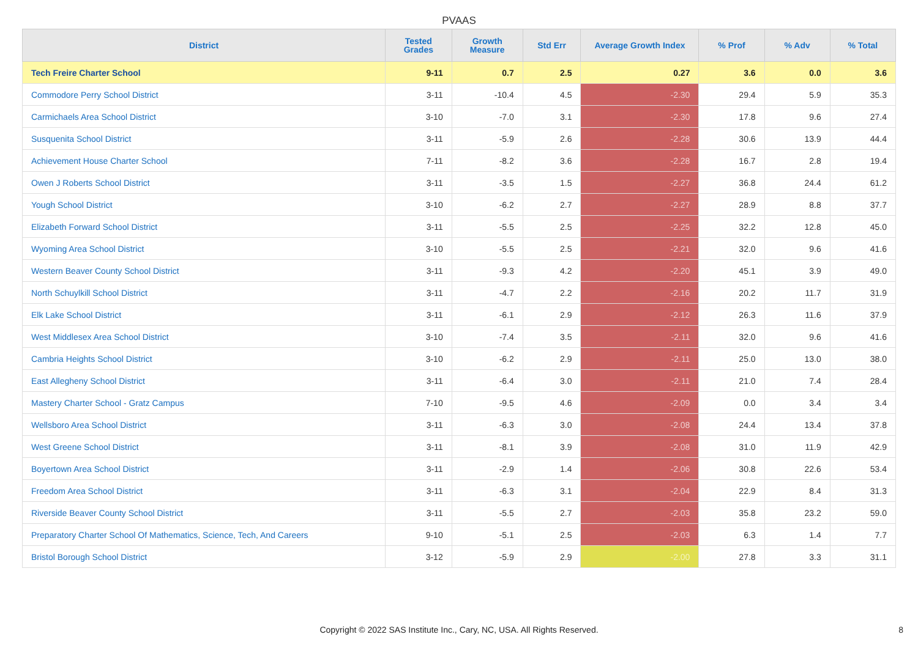PVAAS
| District | Tested Grades | Growth Measure | Std Err | Average Growth Index | % Prof | % Adv | % Total |
| --- | --- | --- | --- | --- | --- | --- | --- |
| Tech Freire Charter School | 9-11 | 0.7 | 2.5 | 0.27 | 3.6 | 0.0 | 3.6 |
| Commodore Perry School District | 3-11 | -10.4 | 4.5 | -2.30 | 29.4 | 5.9 | 35.3 |
| Carmichaels Area School District | 3-10 | -7.0 | 3.1 | -2.30 | 17.8 | 9.6 | 27.4 |
| Susquenita School District | 3-11 | -5.9 | 2.6 | -2.28 | 30.6 | 13.9 | 44.4 |
| Achievement House Charter School | 7-11 | -8.2 | 3.6 | -2.28 | 16.7 | 2.8 | 19.4 |
| Owen J Roberts School District | 3-11 | -3.5 | 1.5 | -2.27 | 36.8 | 24.4 | 61.2 |
| Yough School District | 3-10 | -6.2 | 2.7 | -2.27 | 28.9 | 8.8 | 37.7 |
| Elizabeth Forward School District | 3-11 | -5.5 | 2.5 | -2.25 | 32.2 | 12.8 | 45.0 |
| Wyoming Area School District | 3-10 | -5.5 | 2.5 | -2.21 | 32.0 | 9.6 | 41.6 |
| Western Beaver County School District | 3-11 | -9.3 | 4.2 | -2.20 | 45.1 | 3.9 | 49.0 |
| North Schuylkill School District | 3-11 | -4.7 | 2.2 | -2.16 | 20.2 | 11.7 | 31.9 |
| Elk Lake School District | 3-11 | -6.1 | 2.9 | -2.12 | 26.3 | 11.6 | 37.9 |
| West Middlesex Area School District | 3-10 | -7.4 | 3.5 | -2.11 | 32.0 | 9.6 | 41.6 |
| Cambria Heights School District | 3-10 | -6.2 | 2.9 | -2.11 | 25.0 | 13.0 | 38.0 |
| East Allegheny School District | 3-11 | -6.4 | 3.0 | -2.11 | 21.0 | 7.4 | 28.4 |
| Mastery Charter School - Gratz Campus | 7-10 | -9.5 | 4.6 | -2.09 | 0.0 | 3.4 | 3.4 |
| Wellsboro Area School District | 3-11 | -6.3 | 3.0 | -2.08 | 24.4 | 13.4 | 37.8 |
| West Greene School District | 3-11 | -8.1 | 3.9 | -2.08 | 31.0 | 11.9 | 42.9 |
| Boyertown Area School District | 3-11 | -2.9 | 1.4 | -2.06 | 30.8 | 22.6 | 53.4 |
| Freedom Area School District | 3-11 | -6.3 | 3.1 | -2.04 | 22.9 | 8.4 | 31.3 |
| Riverside Beaver County School District | 3-11 | -5.5 | 2.7 | -2.03 | 35.8 | 23.2 | 59.0 |
| Preparatory Charter School Of Mathematics, Science, Tech, And Careers | 9-10 | -5.1 | 2.5 | -2.03 | 6.3 | 1.4 | 7.7 |
| Bristol Borough School District | 3-12 | -5.9 | 2.9 | -2.00 | 27.8 | 3.3 | 31.1 |
Copyright © 2022 SAS Institute Inc., Cary, NC, USA. All Rights Reserved.
8